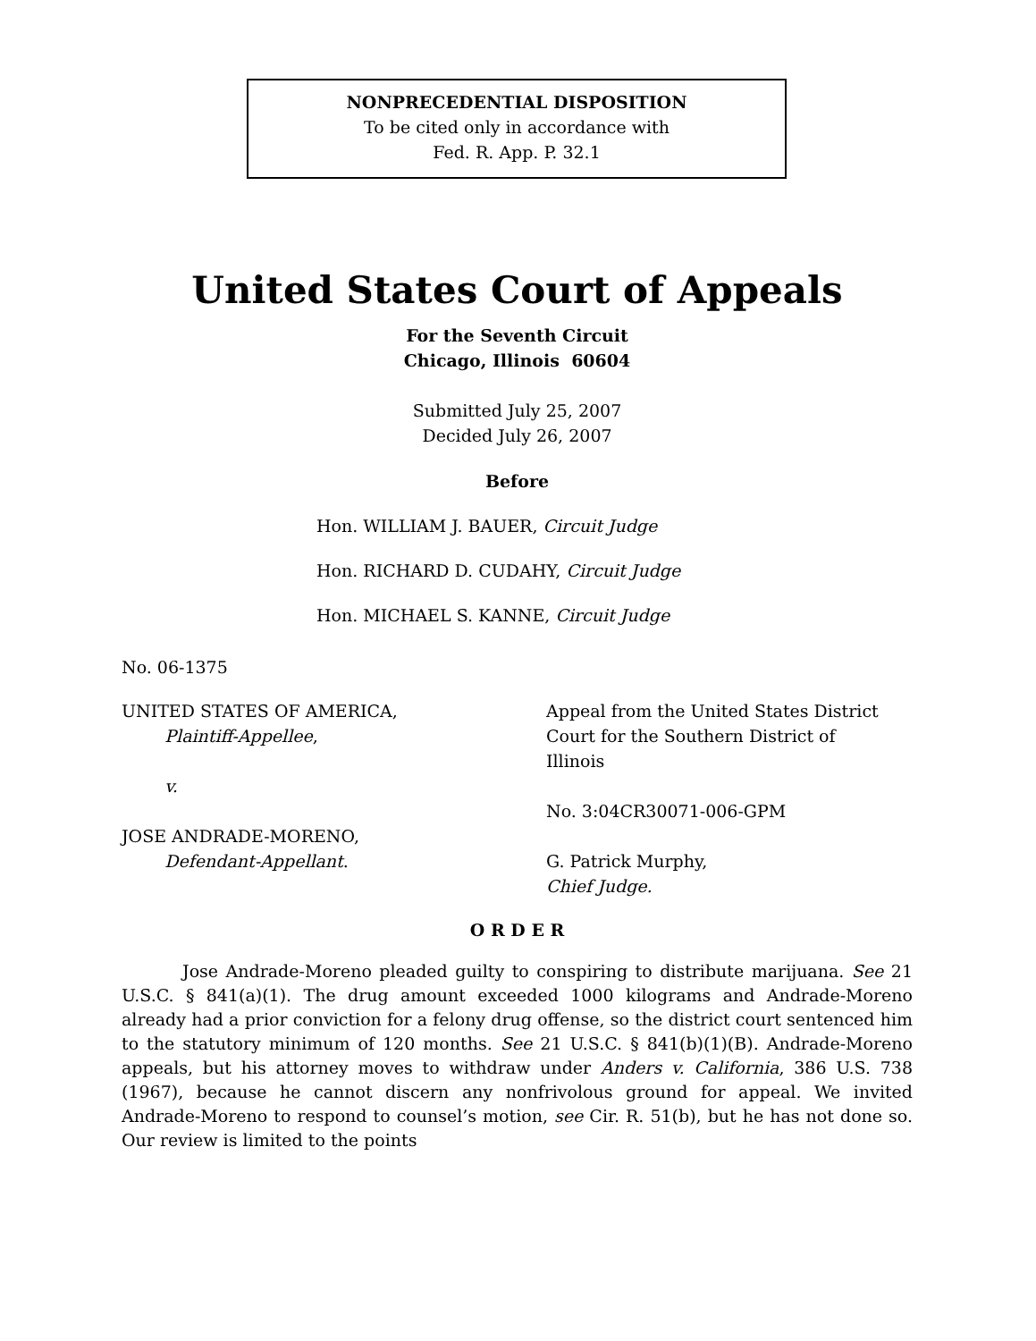NONPRECEDENTIAL DISPOSITION
To be cited only in accordance with
Fed. R. App. P. 32.1
United States Court of Appeals
For the Seventh Circuit
Chicago, Illinois 60604
Submitted July 25, 2007
Decided July 26, 2007
Before
Hon. WILLIAM J. BAUER, Circuit Judge
Hon. RICHARD D. CUDAHY, Circuit Judge
Hon. MICHAEL S. KANNE, Circuit Judge
No. 06-1375
UNITED STATES OF AMERICA,
Plaintiff-Appellee,
v.
JOSE ANDRADE-MORENO,
Defendant-Appellant.
Appeal from the United States District
Court for the Southern District of
Illinois
No. 3:04CR30071-006-GPM
G. Patrick Murphy,
Chief Judge.
O R D E R
Jose Andrade-Moreno pleaded guilty to conspiring to distribute marijuana. See 21 U.S.C. § 841(a)(1). The drug amount exceeded 1000 kilograms and Andrade-Moreno already had a prior conviction for a felony drug offense, so the district court sentenced him to the statutory minimum of 120 months. See 21 U.S.C. § 841(b)(1)(B). Andrade-Moreno appeals, but his attorney moves to withdraw under Anders v. California, 386 U.S. 738 (1967), because he cannot discern any nonfrivolous ground for appeal. We invited Andrade-Moreno to respond to counsel’s motion, see Cir. R. 51(b), but he has not done so. Our review is limited to the points